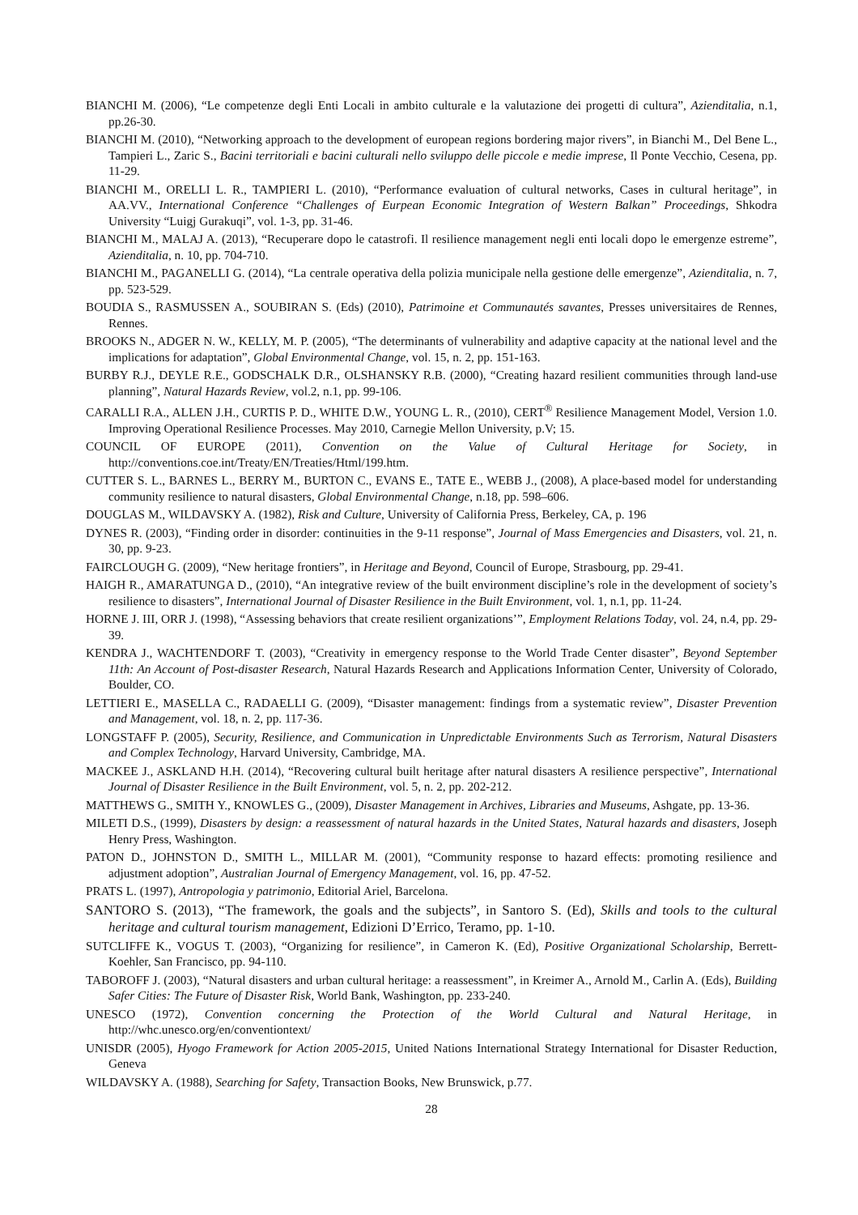BIANCHI M. (2006), “Le competenze degli Enti Locali in ambito culturale e la valutazione dei progetti di cultura”, Azienditalia, n.1, pp.26-30.
BIANCHI M. (2010), “Networking approach to the development of european regions bordering major rivers”, in Bianchi M., Del Bene L., Tampieri L., Zaric S., Bacini territoriali e bacini culturali nello sviluppo delle piccole e medie imprese, Il Ponte Vecchio, Cesena, pp. 11-29.
BIANCHI M., ORELLI L. R., TAMPIERI L. (2010), “Performance evaluation of cultural networks, Cases in cultural heritage”, in AA.VV., International Conference “Challenges of Eurpean Economic Integration of Western Balkan” Proceedings, Shkodra University “Luigj Gurakuqi”, vol. 1-3, pp. 31-46.
BIANCHI M., MALAJ A. (2013), “Recuperare dopo le catastrofi. Il resilience management negli enti locali dopo le emergenze estreme”, Azienditalia, n. 10, pp. 704-710.
BIANCHI M., PAGANELLI G. (2014), “La centrale operativa della polizia municipale nella gestione delle emergenze”, Azienditalia, n. 7, pp. 523-529.
BOUDIA S., RASMUSSEN A., SOUBIRAN S. (Eds) (2010), Patrimoine et Communautés savantes, Presses universitaires de Rennes, Rennes.
BROOKS N., ADGER N. W., KELLY, M. P. (2005), “The determinants of vulnerability and adaptive capacity at the national level and the implications for adaptation”, Global Environmental Change, vol. 15, n. 2, pp. 151-163.
BURBY R.J., DEYLE R.E., GODSCHALK D.R., OLSHANSKY R.B. (2000), “Creating hazard resilient communities through land-use planning”, Natural Hazards Review, vol.2, n.1, pp. 99-106.
CARALLI R.A., ALLEN J.H., CURTIS P. D., WHITE D.W., YOUNG L. R., (2010), CERT<sup>®</sup> Resilience Management Model, Version 1.0. Improving Operational Resilience Processes. May 2010, Carnegie Mellon University, p.V; 15.
COUNCIL OF EUROPE (2011), Convention on the Value of Cultural Heritage for Society, in http://conventions.coe.int/Treaty/EN/Treaties/Html/199.htm.
CUTTER S. L., BARNES L., BERRY M., BURTON C., EVANS E., TATE E., WEBB J., (2008), A place-based model for understanding community resilience to natural disasters, Global Environmental Change, n.18, pp. 598–606.
DOUGLAS M., WILDAVSKY A. (1982), Risk and Culture, University of California Press, Berkeley, CA, p. 196
DYNES R. (2003), “Finding order in disorder: continuities in the 9-11 response”, Journal of Mass Emergencies and Disasters, vol. 21, n. 30, pp. 9-23.
FAIRCLOUGH G. (2009), “New heritage frontiers”, in Heritage and Beyond, Council of Europe, Strasbourg, pp. 29-41.
HAIGH R., AMARATUNGA D., (2010), “An integrative review of the built environment discipline’s role in the development of society’s resilience to disasters”, International Journal of Disaster Resilience in the Built Environment, vol. 1, n.1, pp. 11-24.
HORNE J. III, ORR J. (1998), “Assessing behaviors that create resilient organizations’”, Employment Relations Today, vol. 24, n.4, pp. 29-39.
KENDRA J., WACHTENDORF T. (2003), “Creativity in emergency response to the World Trade Center disaster”, Beyond September 11th: An Account of Post-disaster Research, Natural Hazards Research and Applications Information Center, University of Colorado, Boulder, CO.
LETTIERI E., MASELLA C., RADAELLI G. (2009), “Disaster management: findings from a systematic review”, Disaster Prevention and Management, vol. 18, n. 2, pp. 117-36.
LONGSTAFF P. (2005), Security, Resilience, and Communication in Unpredictable Environments Such as Terrorism, Natural Disasters and Complex Technology, Harvard University, Cambridge, MA.
MACKEE J., ASKLAND H.H. (2014), “Recovering cultural built heritage after natural disasters A resilience perspective”, International Journal of Disaster Resilience in the Built Environment, vol. 5, n. 2, pp. 202-212.
MATTHEWS G., SMITH Y., KNOWLES G., (2009), Disaster Management in Archives, Libraries and Museums, Ashgate, pp. 13-36.
MILETI D.S., (1999), Disasters by design: a reassessment of natural hazards in the United States, Natural hazards and disasters, Joseph Henry Press, Washington.
PATON D., JOHNSTON D., SMITH L., MILLAR M. (2001), “Community response to hazard effects: promoting resilience and adjustment adoption”, Australian Journal of Emergency Management, vol. 16, pp. 47-52.
PRATS L. (1997), Antropologia y patrimonio, Editorial Ariel, Barcelona.
SANTORO S. (2013), “The framework, the goals and the subjects”, in Santoro S. (Ed), Skills and tools to the cultural heritage and cultural tourism management, Edizioni D’Errico, Teramo, pp. 1-10.
SUTCLIFFE K., VOGUS T. (2003), “Organizing for resilience”, in Cameron K. (Ed), Positive Organizational Scholarship, Berrett-Koehler, San Francisco, pp. 94-110.
TABOROFF J. (2003), “Natural disasters and urban cultural heritage: a reassessment”, in Kreimer A., Arnold M., Carlin A. (Eds), Building Safer Cities: The Future of Disaster Risk, World Bank, Washington, pp. 233-240.
UNESCO (1972), Convention concerning the Protection of the World Cultural and Natural Heritage, in http://whc.unesco.org/en/conventiontext/
UNISDR (2005), Hyogo Framework for Action 2005-2015, United Nations International Strategy International for Disaster Reduction, Geneva
WILDAVSKY A. (1988), Searching for Safety, Transaction Books, New Brunswick, p.77.
28